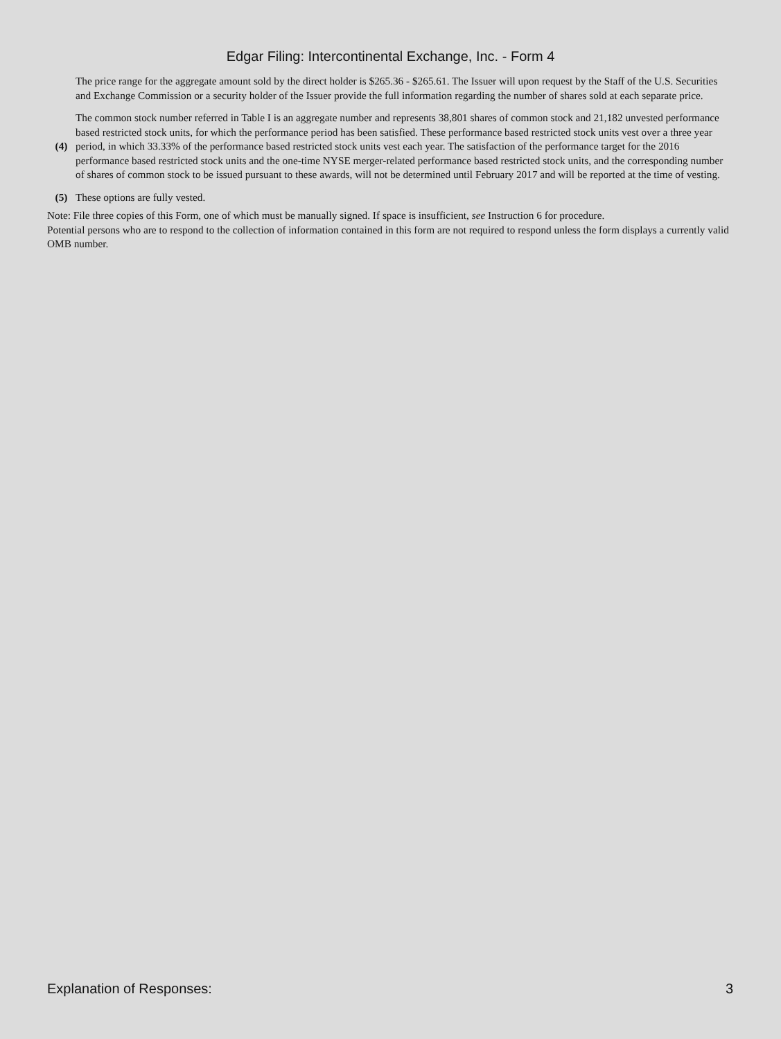Edgar Filing: Intercontinental Exchange, Inc. - Form 4
| | The price range for the aggregate amount sold by the direct holder is $265.36 - $265.61. The Issuer will upon request by the Staff of the U.S. Securities and Exchange Commission or a security holder of the Issuer provide the full information regarding the number of shares sold at each separate price. |
| (4) | The common stock number referred in Table I is an aggregate number and represents 38,801 shares of common stock and 21,182 unvested performance based restricted stock units, for which the performance period has been satisfied. These performance based restricted stock units vest over a three year period, in which 33.33% of the performance based restricted stock units vest each year. The satisfaction of the performance target for the 2016 performance based restricted stock units and the one-time NYSE merger-related performance based restricted stock units, and the corresponding number of shares of common stock to be issued pursuant to these awards, will not be determined until February 2017 and will be reported at the time of vesting. |
| (5) | These options are fully vested. |
Note: File three copies of this Form, one of which must be manually signed. If space is insufficient, see Instruction 6 for procedure.
Potential persons who are to respond to the collection of information contained in this form are not required to respond unless the form displays a currently valid OMB number.
Explanation of Responses: 3